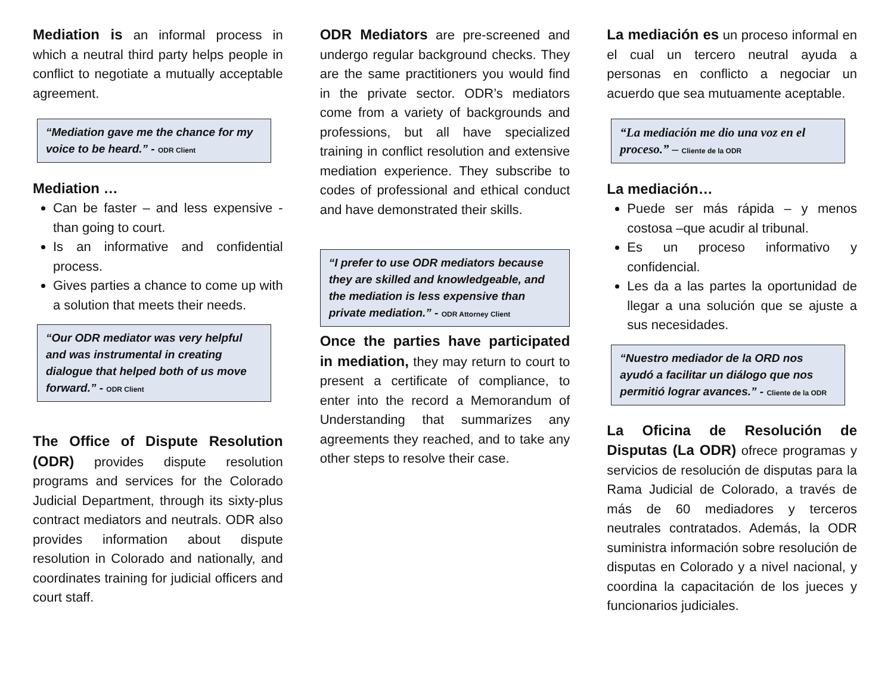Mediation is an informal process in which a neutral third party helps people in conflict to negotiate a mutually acceptable agreement.
“Mediation gave me the chance for my voice to be heard.” - ODR Client
Mediation …
Can be faster – and less expensive - than going to court.
Is an informative and confidential process.
Gives parties a chance to come up with a solution that meets their needs.
“Our ODR mediator was very helpful and was instrumental in creating dialogue that helped both of us move forward.” - ODR Client
The Office of Dispute Resolution (ODR) provides dispute resolution programs and services for the Colorado Judicial Department, through its sixty-plus contract mediators and neutrals. ODR also provides information about dispute resolution in Colorado and nationally, and coordinates training for judicial officers and court staff.
ODR Mediators are pre-screened and undergo regular background checks. They are the same practitioners you would find in the private sector. ODR’s mediators come from a variety of backgrounds and professions, but all have specialized training in conflict resolution and extensive mediation experience. They subscribe to codes of professional and ethical conduct and have demonstrated their skills.
“I prefer to use ODR mediators because they are skilled and knowledgeable, and the mediation is less expensive than private mediation.” - ODR Attorney Client
Once the parties have participated in mediation, they may return to court to present a certificate of compliance, to enter into the record a Memorandum of Understanding that summarizes any agreements they reached, and to take any other steps to resolve their case.
La mediación es un proceso informal en el cual un tercero neutral ayuda a personas en conflicto a negociar un acuerdo que sea mutuamente aceptable.
“La mediación me dio una voz en el proceso.” – Cliente de la ODR
La mediación…
Puede ser más rápida – y menos costosa –que acudir al tribunal.
Es un proceso informativo y confidencial.
Les da a las partes la oportunidad de llegar a una solución que se ajuste a sus necesidades.
“Nuestro mediador de la ORD nos ayudó a facilitar un diálogo que nos permitió lograr avances.” - Cliente de la ODR
La Oficina de Resolución de Disputas (La ODR) ofrece programas y servicios de resolución de disputas para la Rama Judicial de Colorado, a través de más de 60 mediadores y terceros neutrales contratados. Además, la ODR suministra información sobre resolución de disputas en Colorado y a nivel nacional, y coordina la capacitación de los jueces y funcionarios judiciales.